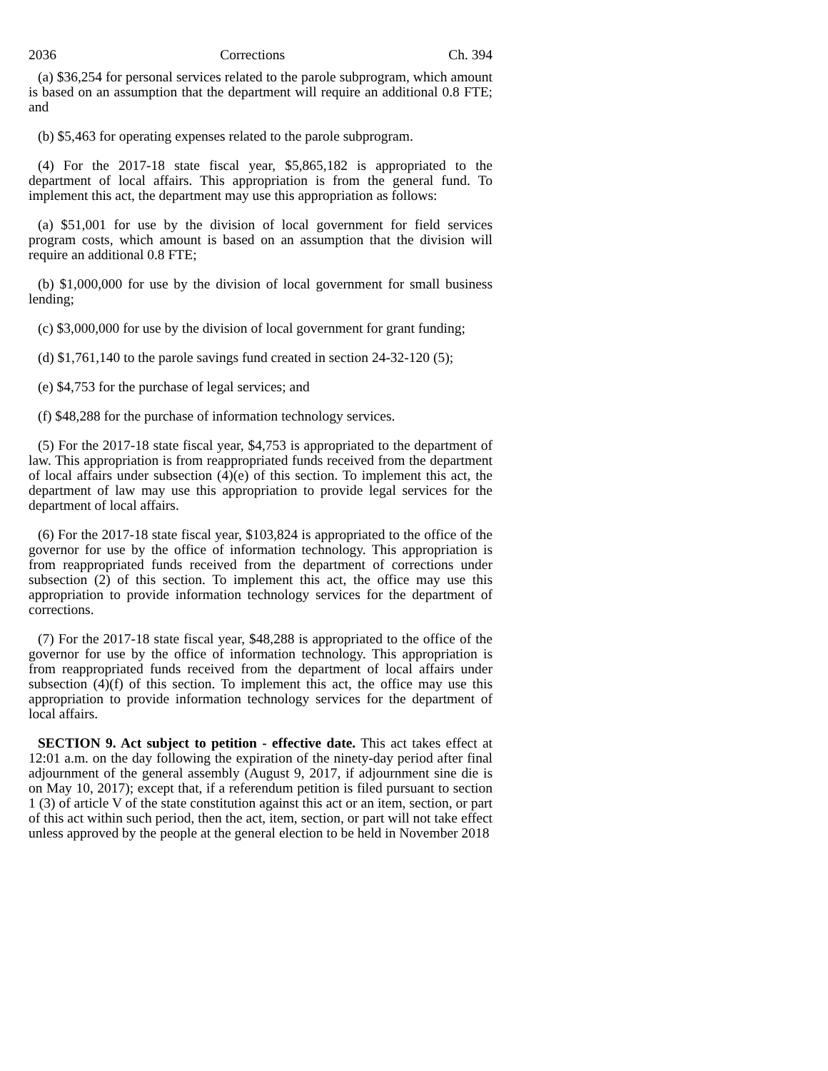2036 Corrections Ch. 394
(a) $36,254 for personal services related to the parole subprogram, which amount is based on an assumption that the department will require an additional 0.8 FTE; and
(b) $5,463 for operating expenses related to the parole subprogram.
(4) For the 2017-18 state fiscal year, $5,865,182 is appropriated to the department of local affairs. This appropriation is from the general fund. To implement this act, the department may use this appropriation as follows:
(a) $51,001 for use by the division of local government for field services program costs, which amount is based on an assumption that the division will require an additional 0.8 FTE;
(b) $1,000,000 for use by the division of local government for small business lending;
(c) $3,000,000 for use by the division of local government for grant funding;
(d) $1,761,140 to the parole savings fund created in section 24-32-120 (5);
(e) $4,753 for the purchase of legal services; and
(f) $48,288 for the purchase of information technology services.
(5) For the 2017-18 state fiscal year, $4,753 is appropriated to the department of law. This appropriation is from reappropriated funds received from the department of local affairs under subsection (4)(e) of this section. To implement this act, the department of law may use this appropriation to provide legal services for the department of local affairs.
(6) For the 2017-18 state fiscal year, $103,824 is appropriated to the office of the governor for use by the office of information technology. This appropriation is from reappropriated funds received from the department of corrections under subsection (2) of this section. To implement this act, the office may use this appropriation to provide information technology services for the department of corrections.
(7) For the 2017-18 state fiscal year, $48,288 is appropriated to the office of the governor for use by the office of information technology. This appropriation is from reappropriated funds received from the department of local affairs under subsection (4)(f) of this section. To implement this act, the office may use this appropriation to provide information technology services for the department of local affairs.
SECTION 9. Act subject to petition - effective date. This act takes effect at 12:01 a.m. on the day following the expiration of the ninety-day period after final adjournment of the general assembly (August 9, 2017, if adjournment sine die is on May 10, 2017); except that, if a referendum petition is filed pursuant to section 1 (3) of article V of the state constitution against this act or an item, section, or part of this act within such period, then the act, item, section, or part will not take effect unless approved by the people at the general election to be held in November 2018